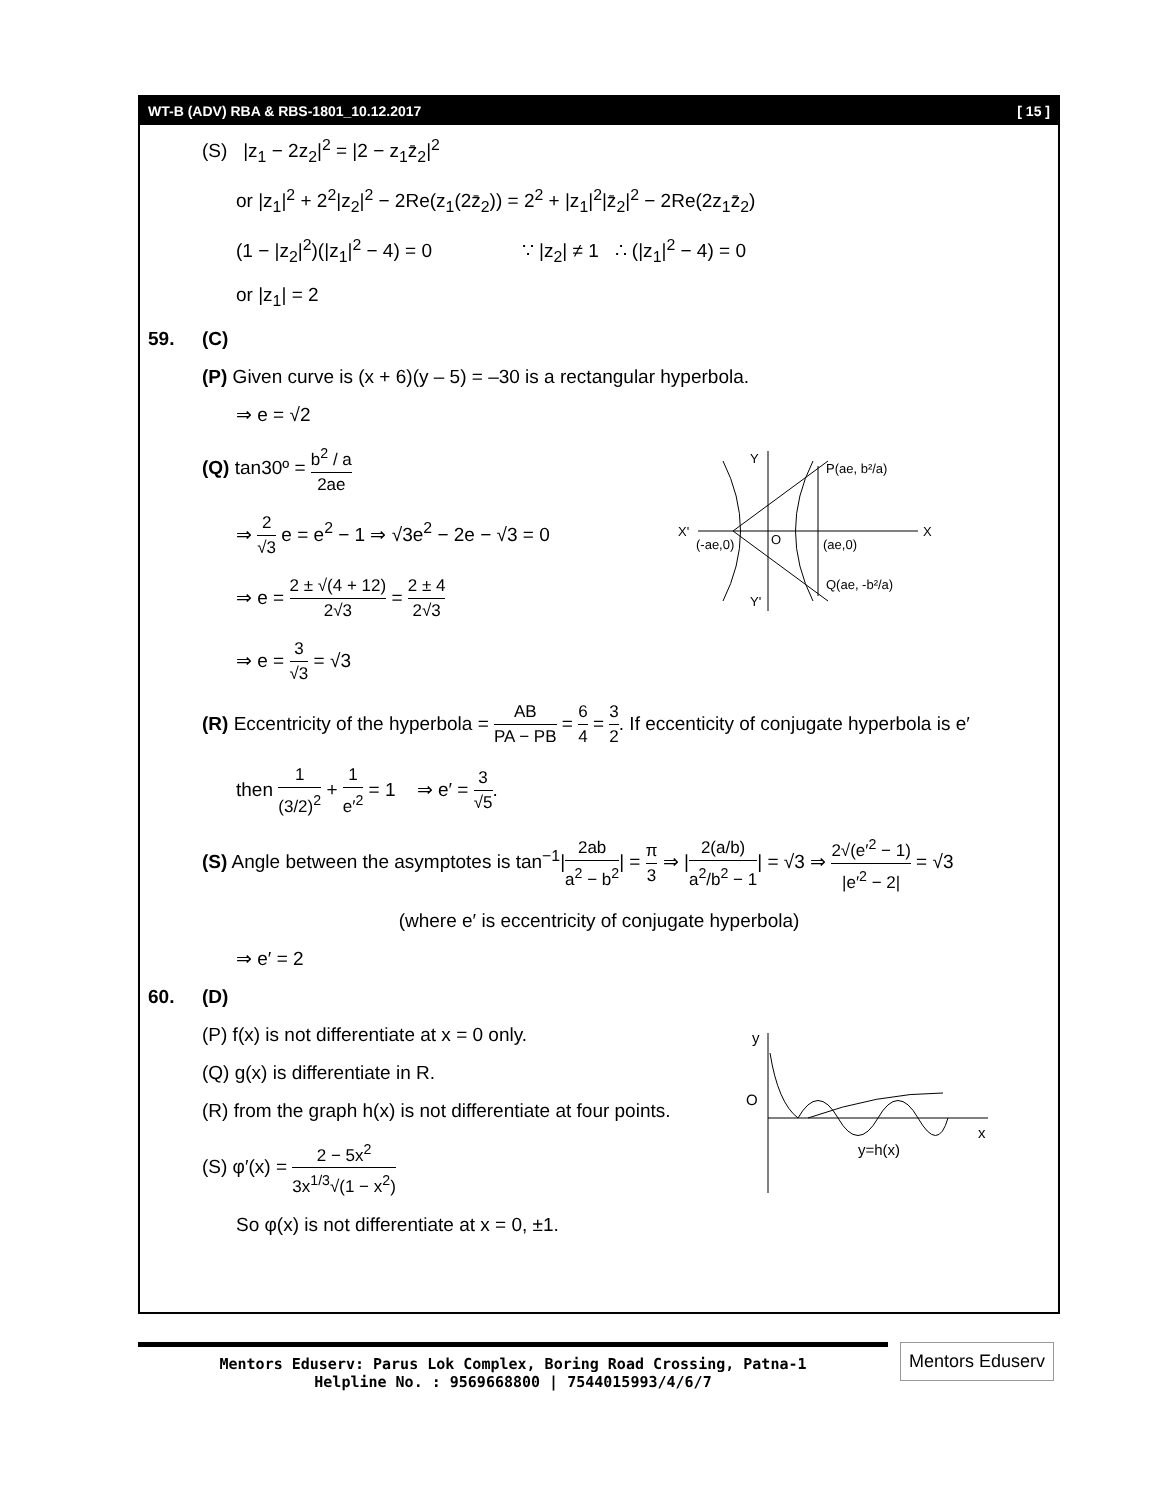WT-B (ADV) RBA & RBS-1801_10.12.2017 [ 15 ]
(S) |z<sub>1</sub> − 2z<sub>2</sub>|<sup>2</sup> = |2 − z<sub>1</sub>z̄<sub>2</sub>|<sup>2</sup>
or |z<sub>1</sub>|<sup>2</sup> + 2<sup>2</sup>|z<sub>2</sub>|<sup>2</sup> − 2Re(z<sub>1</sub>(2z̄<sub>2</sub>)) = 2<sup>2</sup> + |z<sub>1</sub>|<sup>2</sup>|z̄<sub>2</sub>|<sup>2</sup> − 2Re(2z<sub>1</sub>z̄<sub>2</sub>)
(1 − |z<sub>2</sub>|<sup>2</sup>)(|z<sub>1</sub>|<sup>2</sup> − 4) = 0 ∵ |z<sub>2</sub>| ≠ 1 ∴ (|z<sub>1</sub>|<sup>2</sup> − 4) = 0
or |z<sub>1</sub>| = 2
59. (C)
(P) Given curve is (x + 6)(y – 5) = –30 is a rectangular hyperbola.
⇒ e = √2
(Q) tan30º = b<sup>2</sup> / a 2ae
⇒ 2 √3 e = e<sup>2</sup> − 1 ⇒ √3e<sup>2</sup> − 2e − √3 = 0
⇒ e = 2 ± √(4 + 12) 2√3 = 2 ± 4 2√3
⇒ e = 3 √3 = √3
Y
X'
X
Y'
(-ae,0)
O
(ae,0)
P(ae, b²/a)
Q(ae, -b²/a)
(R) Eccentricity of the hyperbola = AB PA − PB = 6 4 = 3 2. If eccenticity of conjugate hyperbola is e′
then 1 (3/2)<sup>2</sup> + 1 e′<sup>2</sup> = 1 ⇒ e′ = 3 √5.
(S) Angle between the asymptotes is tan<sup>−1</sup>|2ab a<sup>2</sup> − b<sup>2</sup>| = π 3 ⇒ |2(a/b) a<sup>2</sup>/b<sup>2</sup> − 1| = √3 ⇒ 2√(e′<sup>2</sup> − 1) |e′<sup>2</sup> − 2| = √3
(where e′ is eccentricity of conjugate hyperbola)
⇒ e′ = 2
60. (D)
(P) f(x) is not differentiate at x = 0 only.
(Q) g(x) is differentiate in R.
(R) from the graph h(x) is not differentiate at four points.
(S) φ′(x) = 2 − 5x<sup>2</sup> 3x<sup>1/3</sup>√(1 − x<sup>2</sup>)
So φ(x) is not differentiate at x = 0, ±1.
y
O
x
y=h(x)
Mentors Eduserv: Parus Lok Complex, Boring Road Crossing, Patna-1
Helpline No. : 9569668800 | 7544015993/4/6/7
Mentors Eduserv